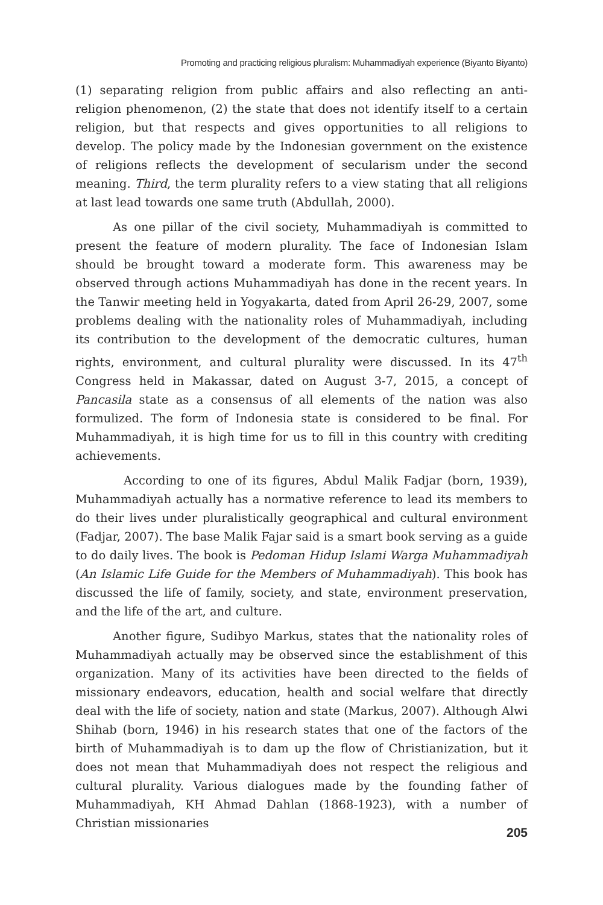Promoting and practicing religious pluralism: Muhammadiyah experience (Biyanto Biyanto)
(1) separating religion from public affairs and also reflecting an anti-religion phenomenon, (2) the state that does not identify itself to a certain religion, but that respects and gives opportunities to all religions to develop. The policy made by the Indonesian government on the existence of religions reflects the development of secularism under the second meaning. Third, the term plurality refers to a view stating that all religions at last lead towards one same truth (Abdullah, 2000).
As one pillar of the civil society, Muhammadiyah is committed to present the feature of modern plurality. The face of Indonesian Islam should be brought toward a moderate form. This awareness may be observed through actions Muhammadiyah has done in the recent years. In the Tanwir meeting held in Yogyakarta, dated from April 26-29, 2007, some problems dealing with the nationality roles of Muhammadiyah, including its contribution to the development of the democratic cultures, human rights, environment, and cultural plurality were discussed. In its 47<sup>th</sup> Congress held in Makassar, dated on August 3-7, 2015, a concept of Pancasila state as a consensus of all elements of the nation was also formulized. The form of Indonesia state is considered to be final. For Muhammadiyah, it is high time for us to fill in this country with crediting achievements.
According to one of its figures, Abdul Malik Fadjar (born, 1939), Muhammadiyah actually has a normative reference to lead its members to do their lives under pluralistically geographical and cultural environment (Fadjar, 2007). The base Malik Fajar said is a smart book serving as a guide to do daily lives. The book is Pedoman Hidup Islami Warga Muhammadiyah (An Islamic Life Guide for the Members of Muhammadiyah). This book has discussed the life of family, society, and state, environment preservation, and the life of the art, and culture.
Another figure, Sudibyo Markus, states that the nationality roles of Muhammadiyah actually may be observed since the establishment of this organization. Many of its activities have been directed to the fields of missionary endeavors, education, health and social welfare that directly deal with the life of society, nation and state (Markus, 2007). Although Alwi Shihab (born, 1946) in his research states that one of the factors of the birth of Muhammadiyah is to dam up the flow of Christianization, but it does not mean that Muhammadiyah does not respect the religious and cultural plurality. Various dialogues made by the founding father of Muhammadiyah, KH Ahmad Dahlan (1868-1923), with a number of Christian missionaries
205